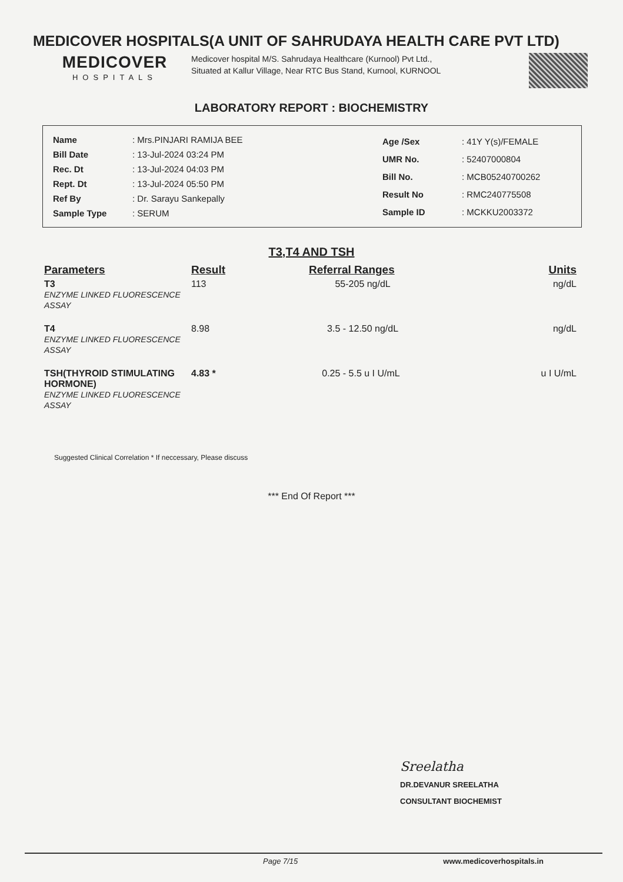MEDICOVER HOSPITALS(A UNIT OF SAHRUDAYA HEALTH CARE PVT LTD)
MEDICOVER
HOSPITALS
Medicover hospital M/S. Sahrudaya Healthcare (Kurnool) Pvt Ltd., Situated at Kallur Village, Near RTC Bus Stand, Kurnool, KURNOOL
LABORATORY REPORT : BIOCHEMISTRY
| Name | : Mrs.PINJARI RAMIJA BEE |
| Bill Date | : 13-Jul-2024 03:24 PM |
| Rec. Dt | : 13-Jul-2024 04:03 PM |
| Rept. Dt | : 13-Jul-2024 05:50 PM |
| Ref By | : Dr. Sarayu Sankepally |
| Sample Type | : SERUM |
| Age /Sex | : 41Y Y(s)/FEMALE |
| UMR No. | : 52407000804 |
| Bill No. | : MCB05240700262 |
| Result No | : RMC240775508 |
| Sample ID | : MCKKU2003372 |
T3,T4 AND TSH
| Parameters | Result | Referral Ranges | Units |
| --- | --- | --- | --- |
| T3 ENZYME LINKED FLUORESCENCE ASSAY | 113 | 55-205 ng/dL | ng/dL |
| T4 ENZYME LINKED FLUORESCENCE ASSAY | 8.98 | 3.5 - 12.50 ng/dL | ng/dL |
| TSH(THYROID STIMULATING HORMONE) ENZYME LINKED FLUORESCENCE ASSAY | 4.83 * | 0.25 - 5.5 u I U/mL | u I U/mL |
Suggested Clinical Correlation * If neccessary, Please discuss
*** End Of Report ***
Sreelatha
DR.DEVANUR SREELATHA
CONSULTANT BIOCHEMIST
Page 7/15 www.medicoverhospitals.in